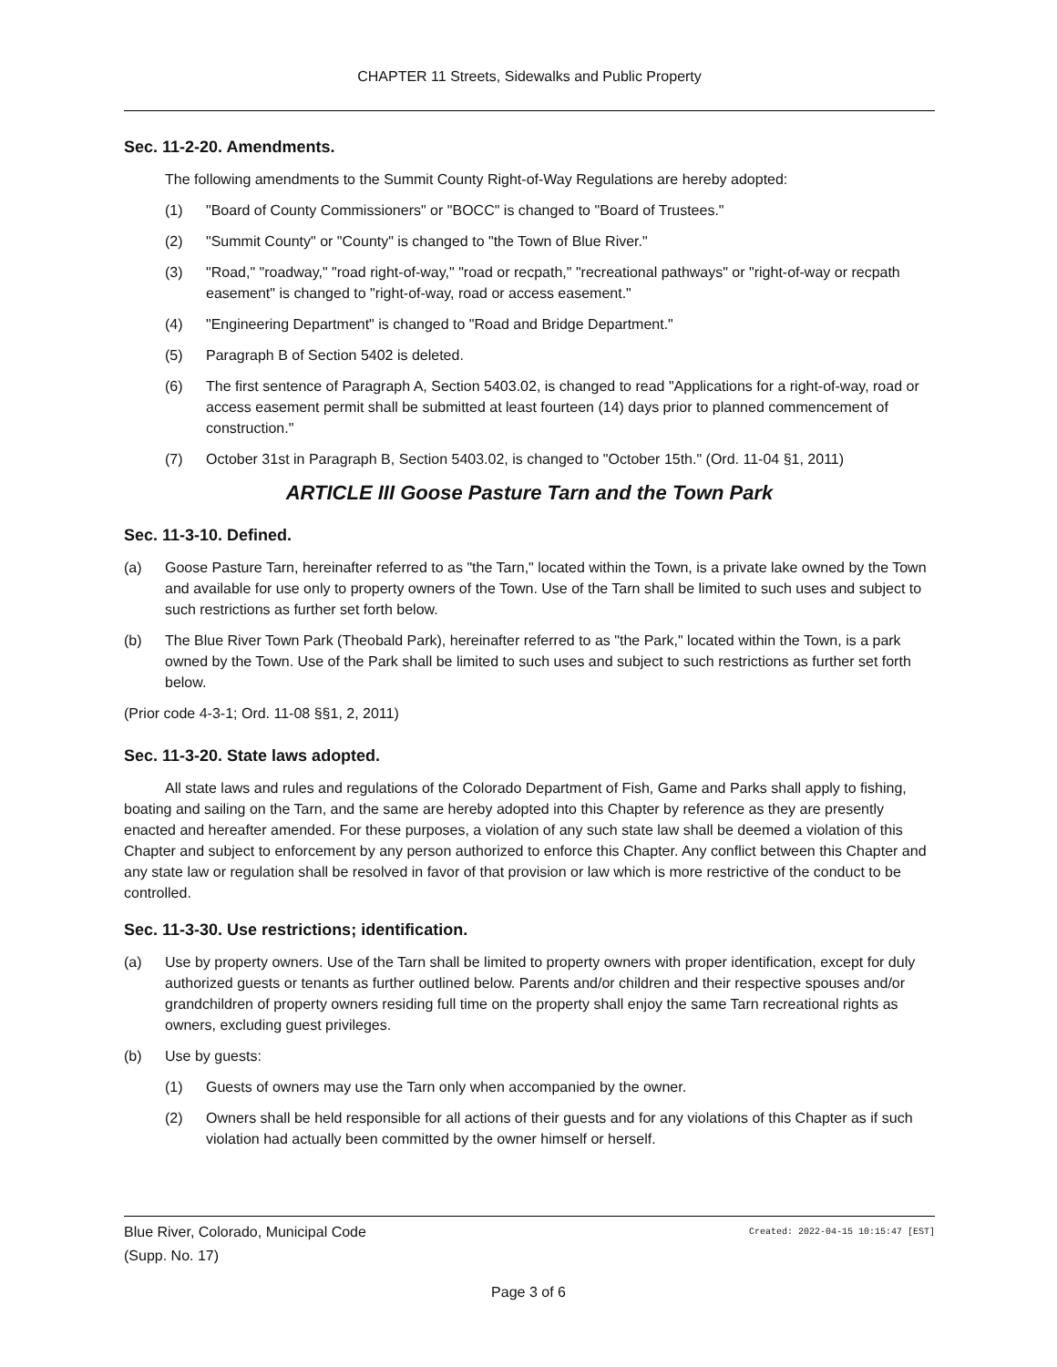CHAPTER 11 Streets, Sidewalks and Public Property
Sec. 11-2-20. Amendments.
The following amendments to the Summit County Right-of-Way Regulations are hereby adopted:
(1) "Board of County Commissioners" or "BOCC" is changed to "Board of Trustees."
(2) "Summit County" or "County" is changed to "the Town of Blue River."
(3) "Road," "roadway," "road right-of-way," "road or recpath," "recreational pathways" or "right-of-way or recpath easement" is changed to "right-of-way, road or access easement."
(4) "Engineering Department" is changed to "Road and Bridge Department."
(5) Paragraph B of Section 5402 is deleted.
(6) The first sentence of Paragraph A, Section 5403.02, is changed to read "Applications for a right-of-way, road or access easement permit shall be submitted at least fourteen (14) days prior to planned commencement of construction."
(7) October 31st in Paragraph B, Section 5403.02, is changed to "October 15th." (Ord. 11-04 §1, 2011)
ARTICLE III Goose Pasture Tarn and the Town Park
Sec. 11-3-10. Defined.
(a) Goose Pasture Tarn, hereinafter referred to as "the Tarn," located within the Town, is a private lake owned by the Town and available for use only to property owners of the Town. Use of the Tarn shall be limited to such uses and subject to such restrictions as further set forth below.
(b) The Blue River Town Park (Theobald Park), hereinafter referred to as "the Park," located within the Town, is a park owned by the Town. Use of the Park shall be limited to such uses and subject to such restrictions as further set forth below.
(Prior code 4-3-1; Ord. 11-08 §§1, 2, 2011)
Sec. 11-3-20. State laws adopted.
All state laws and rules and regulations of the Colorado Department of Fish, Game and Parks shall apply to fishing, boating and sailing on the Tarn, and the same are hereby adopted into this Chapter by reference as they are presently enacted and hereafter amended. For these purposes, a violation of any such state law shall be deemed a violation of this Chapter and subject to enforcement by any person authorized to enforce this Chapter. Any conflict between this Chapter and any state law or regulation shall be resolved in favor of that provision or law which is more restrictive of the conduct to be controlled.
Sec. 11-3-30. Use restrictions; identification.
(a) Use by property owners. Use of the Tarn shall be limited to property owners with proper identification, except for duly authorized guests or tenants as further outlined below. Parents and/or children and their respective spouses and/or grandchildren of property owners residing full time on the property shall enjoy the same Tarn recreational rights as owners, excluding guest privileges.
(b) Use by guests:
(1) Guests of owners may use the Tarn only when accompanied by the owner.
(2) Owners shall be held responsible for all actions of their guests and for any violations of this Chapter as if such violation had actually been committed by the owner himself or herself.
Blue River, Colorado, Municipal Code
(Supp. No. 17)
Created: 2022-04-15 10:15:47 [EST]
Page 3 of 6